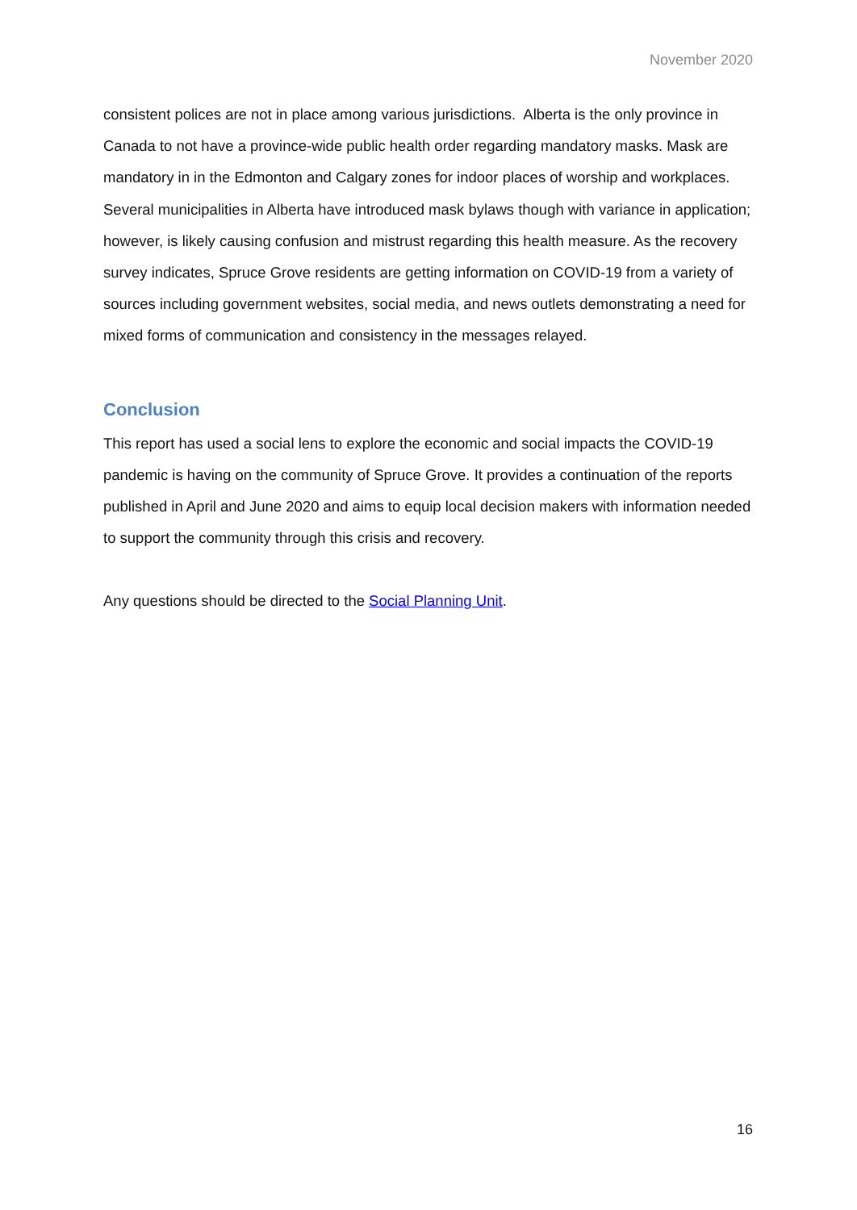November 2020
consistent polices are not in place among various jurisdictions. Alberta is the only province in Canada to not have a province-wide public health order regarding mandatory masks. Mask are mandatory in in the Edmonton and Calgary zones for indoor places of worship and workplaces. Several municipalities in Alberta have introduced mask bylaws though with variance in application; however, is likely causing confusion and mistrust regarding this health measure. As the recovery survey indicates, Spruce Grove residents are getting information on COVID-19 from a variety of sources including government websites, social media, and news outlets demonstrating a need for mixed forms of communication and consistency in the messages relayed.
Conclusion
This report has used a social lens to explore the economic and social impacts the COVID-19 pandemic is having on the community of Spruce Grove. It provides a continuation of the reports published in April and June 2020 and aims to equip local decision makers with information needed to support the community through this crisis and recovery.
Any questions should be directed to the Social Planning Unit.
16